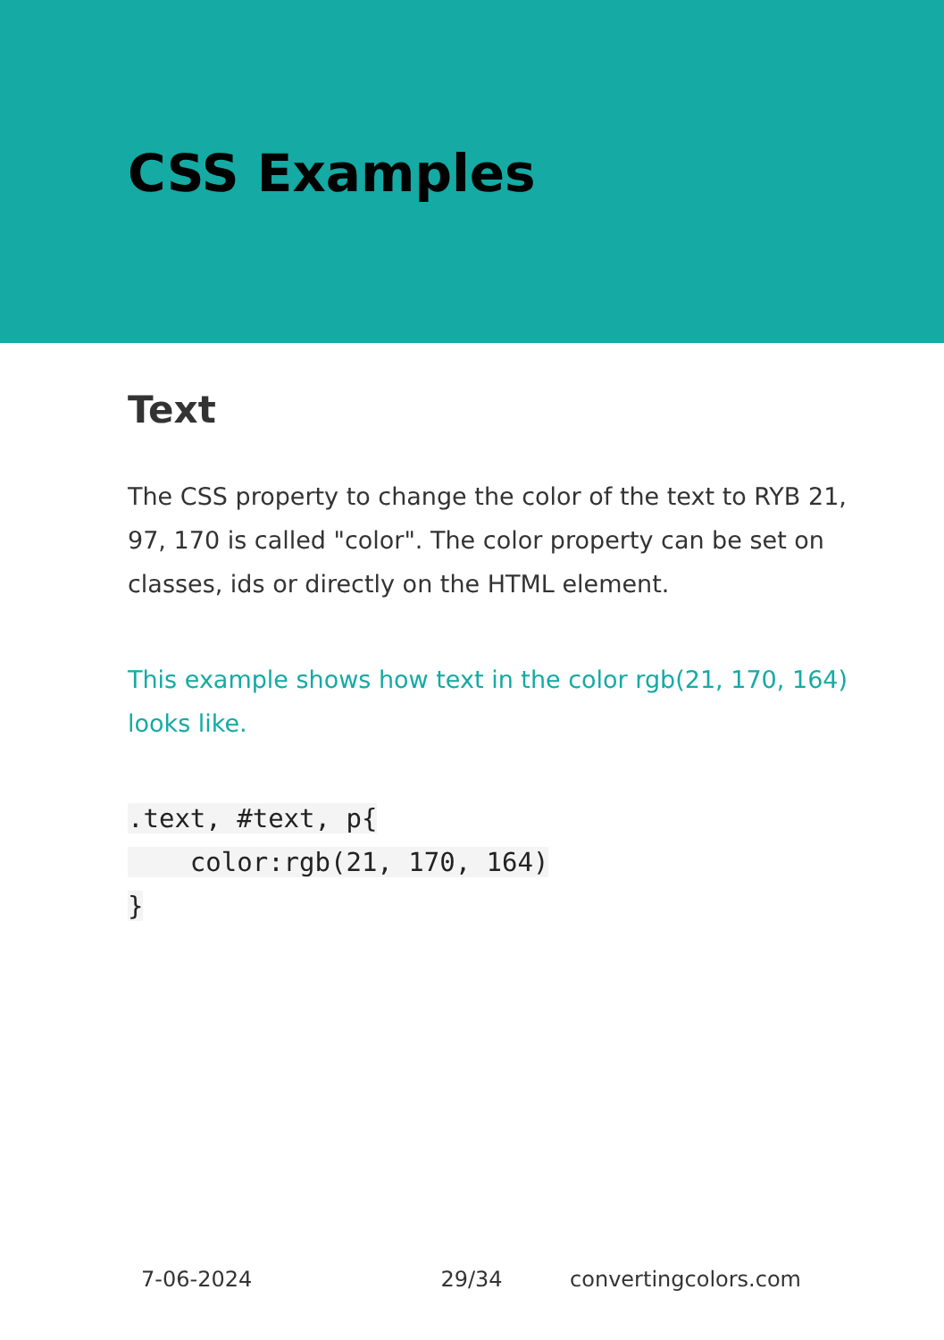CSS Examples
Text
The CSS property to change the color of the text to RYB 21, 97, 170 is called "color". The color property can be set on classes, ids or directly on the HTML element.
This example shows how text in the color rgb(21, 170, 164) looks like.
.text, #text, p{
    color:rgb(21, 170, 164)
}
7-06-2024 29/34 convertingcolors.com